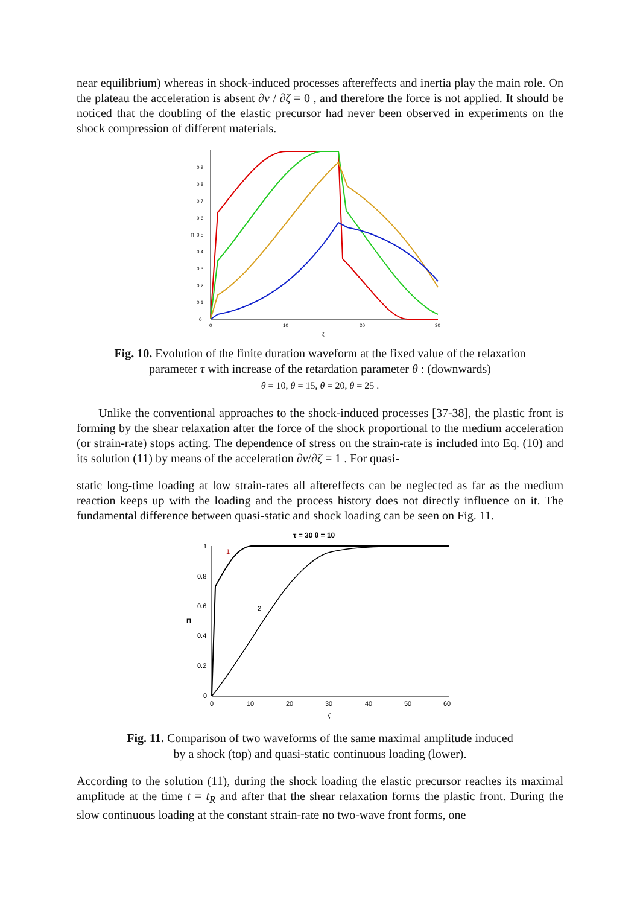near equilibrium) whereas in shock-induced processes aftereffects and inertia play the main role. On the plateau the acceleration is absent ∂v / ∂ζ = 0 , and therefore the force is not applied. It should be noticed that the doubling of the elastic precursor had never been observed in experiments on the shock compression of different materials.
0
0,1
0,2
0,3
0,4
0,5
0,6
0,7
0,8
0,9
Π
0
10
20
30
ζ
Fig. 10. Evolution of the finite duration waveform at the fixed value of the relaxation
parameter τ with increase of the retardation parameter θ : (downwards)
θ = 10, θ = 15, θ = 20, θ = 25 .
Unlike the conventional approaches to the shock-induced processes [37-38], the plastic front is forming by the shear relaxation after the force of the shock proportional to the medium acceleration (or strain-rate) stops acting. The dependence of stress on the strain-rate is included into Eq. (10) and its solution (11) by means of the acceleration ∂v/∂ζ = 1 . For quasi-
static long-time loading at low strain-rates all aftereffects can be neglected as far as the medium reaction keeps up with the loading and the process history does not directly influence on it. The fundamental difference between quasi-static and shock loading can be seen on Fig. 11.
τ = 30 θ = 10
1
0.8
0.6
0.4
0.2
0
Π
0
10
20
30
40
50
60
ζ
1
2
Fig. 11. Comparison of two waveforms of the same maximal amplitude induced
by a shock (top) and quasi-static continuous loading (lower).
According to the solution (11), during the shock loading the elastic precursor reaches its maximal amplitude at the time t = t<sub>R</sub> and after that the shear relaxation forms the plastic front. During the slow continuous loading at the constant strain-rate no two-wave front forms, one